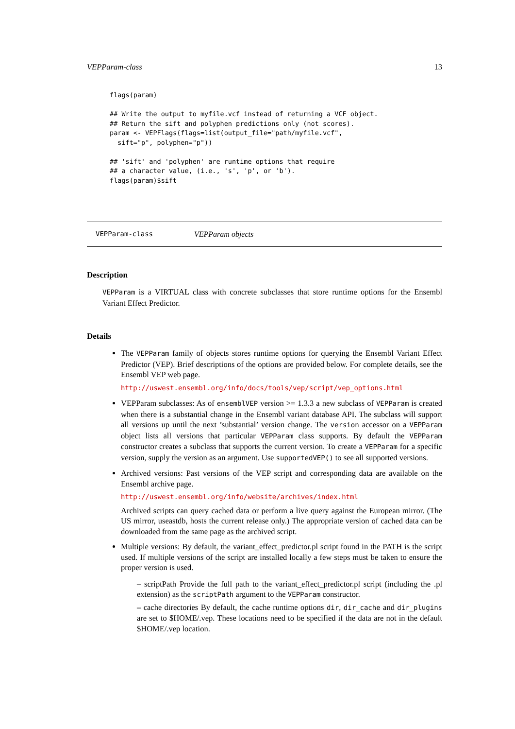VEPParam-class 13
flags(param)

## Write the output to myfile.vcf instead of returning a VCF object.
## Return the sift and polyphen predictions only (not scores).
param <- VEPFlags(flags=list(output_file="path/myfile.vcf",
  sift="p", polyphen="p"))

## 'sift' and 'polyphen' are runtime options that require
## a character value, (i.e., 's', 'p', or 'b').
flags(param)$sift
VEPParam-class VEPParam objects
Description
VEPParam is a VIRTUAL class with concrete subclasses that store runtime options for the Ensembl Variant Effect Predictor.
Details
The VEPParam family of objects stores runtime options for querying the Ensembl Variant Effect Predictor (VEP). Brief descriptions of the options are provided below. For complete details, see the Ensembl VEP web page.
http://uswest.ensembl.org/info/docs/tools/vep/script/vep_options.html
VEPParam subclasses: As of ensemblVEP version >= 1.3.3 a new subclass of VEPParam is created when there is a substantial change in the Ensembl variant database API. The subclass will support all versions up until the next ’substantial’ version change. The version accessor on a VEPParam object lists all versions that particular VEPParam class supports. By default the VEPParam constructor creates a subclass that supports the current version. To create a VEPParam for a specific version, supply the version as an argument. Use supportedVEP() to see all supported versions.
Archived versions: Past versions of the VEP script and corresponding data are available on the Ensembl archive page.
http://uswest.ensembl.org/info/website/archives/index.html
Archived scripts can query cached data or perform a live query against the European mirror. (The US mirror, useastdb, hosts the current release only.) The appropriate version of cached data can be downloaded from the same page as the archived script.
Multiple versions: By default, the variant_effect_predictor.pl script found in the PATH is the script used. If multiple versions of the script are installed locally a few steps must be taken to ensure the proper version is used.
– scriptPath Provide the full path to the variant_effect_predictor.pl script (including the .pl extension) as the scriptPath argument to the VEPParam constructor.
– cache directories By default, the cache runtime options dir, dir_cache and dir_plugins are set to $HOME/.vep. These locations need to be specified if the data are not in the default $HOME/.vep location.